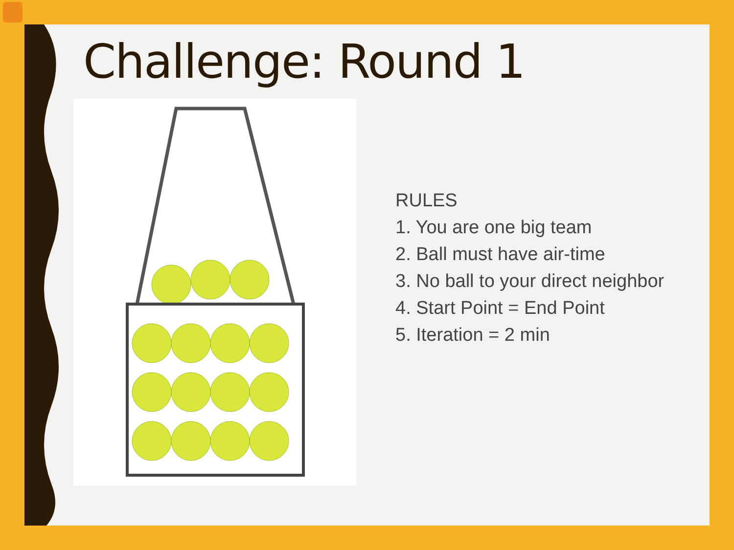Challenge: Round 1
RULES
1. You are one big team
2. Ball must have air-time
3. No ball to your direct neighbor
4. Start Point = End Point
5. Iteration = 2 min